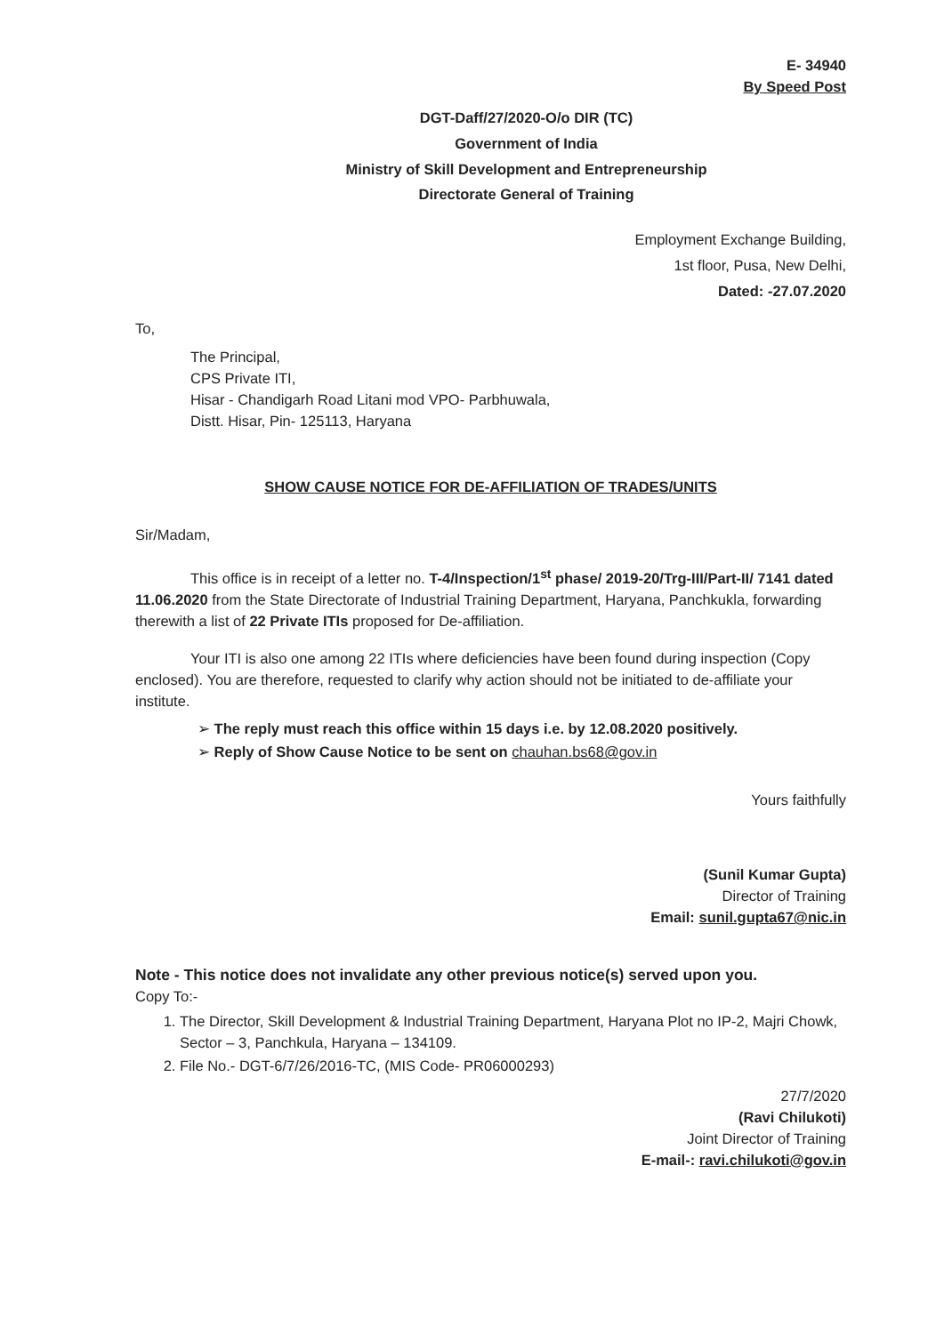E- 34940
By Speed Post
DGT-Daff/27/2020-O/o DIR (TC)
Government of India
Ministry of Skill Development and Entrepreneurship
Directorate General of Training
Employment Exchange Building,
1st floor, Pusa, New Delhi,
Dated: -27.07.2020
To,
The Principal,
CPS Private ITI,
Hisar - Chandigarh Road Litani mod VPO- Parbhuwala,
Distt. Hisar, Pin- 125113, Haryana
SHOW CAUSE NOTICE FOR DE-AFFILIATION OF TRADES/UNITS
Sir/Madam,
This office is in receipt of a letter no. T-4/Inspection/1<sup>st</sup> phase/ 2019-20/Trg-III/Part-II/ 7141 dated 11.06.2020 from the State Directorate of Industrial Training Department, Haryana, Panchkukla, forwarding therewith a list of 22 Private ITIs proposed for De-affiliation.
Your ITI is also one among 22 ITIs where deficiencies have been found during inspection (Copy enclosed). You are therefore, requested to clarify why action should not be initiated to de-affiliate your institute.
➢ The reply must reach this office within 15 days i.e. by 12.08.2020 positively.
➢ Reply of Show Cause Notice to be sent on chauhan.bs68@gov.in
Yours faithfully
(Sunil Kumar Gupta)
Director of Training
Email: sunil.gupta67@nic.in
Note - This notice does not invalidate any other previous notice(s) served upon you.
Copy To:-
1. The Director, Skill Development & Industrial Training Department, Haryana Plot no IP-2, Majri Chowk, Sector – 3, Panchkula, Haryana – 134109.
2. File No.- DGT-6/7/26/2016-TC, (MIS Code- PR06000293)
27/7/2020
(Ravi Chilukoti)
Joint Director of Training
E-mail-: ravi.chilukoti@gov.in